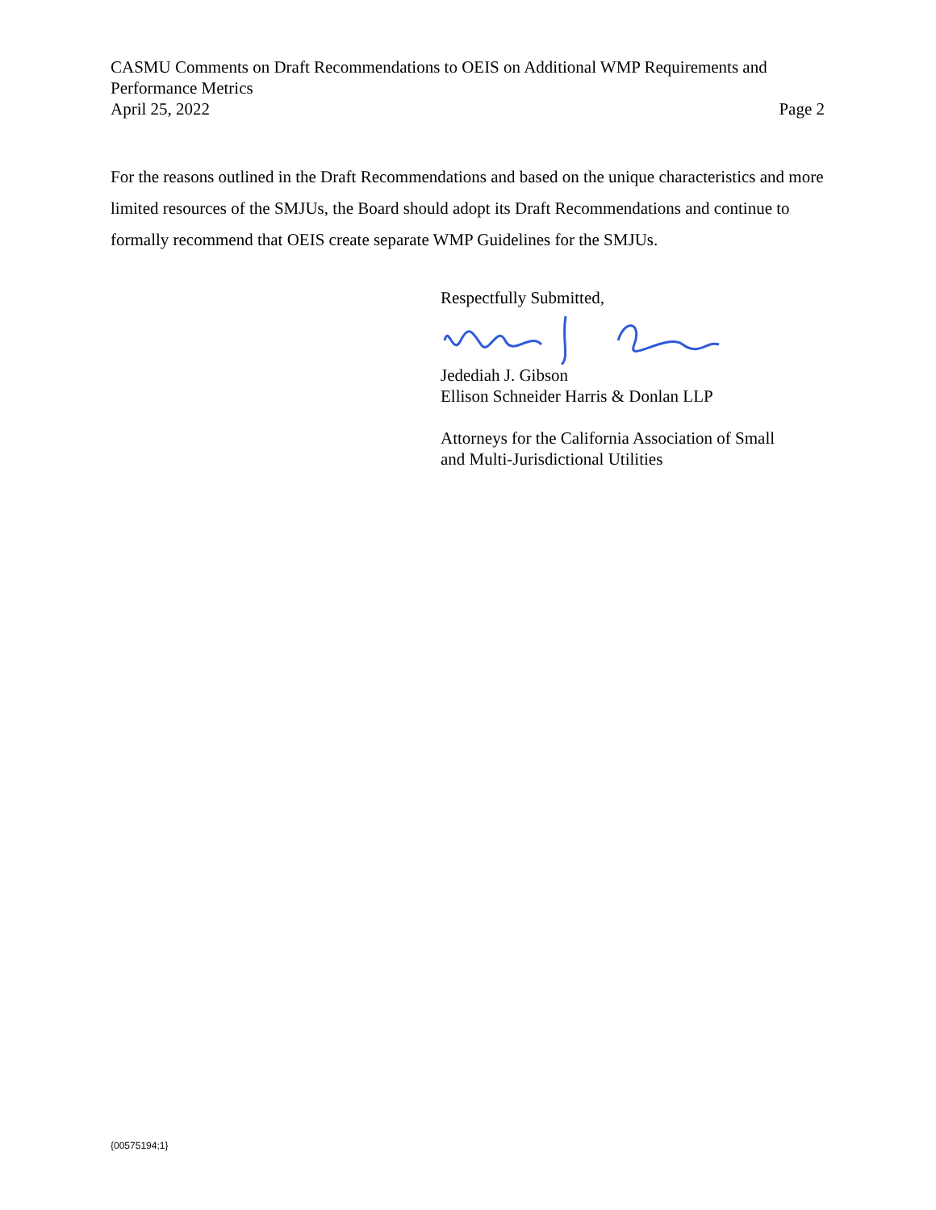CASMU Comments on Draft Recommendations to OEIS on Additional WMP Requirements and Performance Metrics
April 25, 2022 Page 2
For the reasons outlined in the Draft Recommendations and based on the unique characteristics and more limited resources of the SMJUs, the Board should adopt its Draft Recommendations and continue to formally recommend that OEIS create separate WMP Guidelines for the SMJUs.
Respectfully Submitted,
Jedediah J. Gibson
Ellison Schneider Harris & Donlan LLP
Attorneys for the California Association of Small
and Multi-Jurisdictional Utilities
{00575194;1}